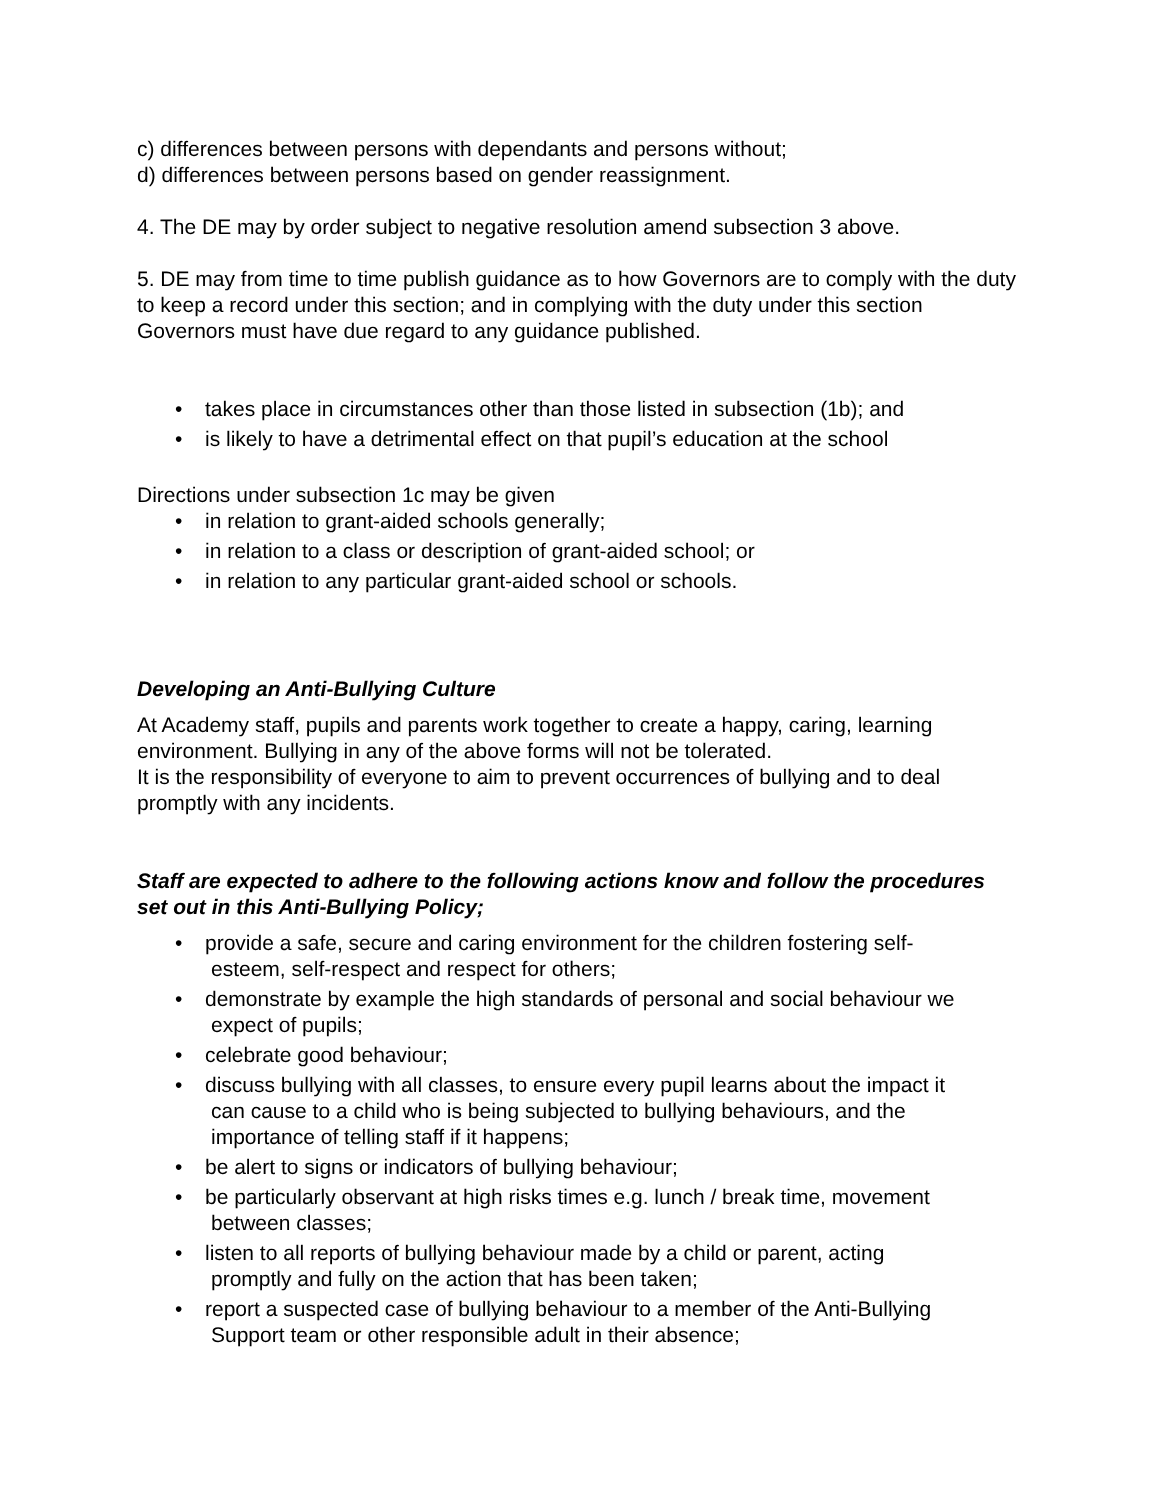c) differences between persons with dependants and persons without;
d) differences between persons based on gender reassignment.
4. The DE may by order subject to negative resolution amend subsection 3 above.
5. DE may from time to time publish guidance as to how Governors are to comply with the duty to keep a record under this section; and in complying with the duty under this section Governors must have due regard to any guidance published.
• takes place in circumstances other than those listed in subsection (1b); and
• is likely to have a detrimental effect on that pupil’s education at the school
Directions under subsection 1c may be given
• in relation to grant-aided schools generally;
• in relation to a class or description of grant-aided school; or
• in relation to any particular grant-aided school or schools.
Developing an Anti-Bullying Culture
At Academy staff, pupils and parents work together to create a happy, caring, learning environment. Bullying in any of the above forms will not be tolerated.
It is the responsibility of everyone to aim to prevent occurrences of bullying and to deal promptly with any incidents.
Staff are expected to adhere to the following actions know and follow the procedures set out in this Anti-Bullying Policy;
• provide a safe, secure and caring environment for the children fostering self-
esteem, self-respect and respect for others;
• demonstrate by example the high standards of personal and social behaviour we
expect of pupils;
• celebrate good behaviour;
• discuss bullying with all classes, to ensure every pupil learns about the impact it
can cause to a child who is being subjected to bullying behaviours, and the
importance of telling staff if it happens;
• be alert to signs or indicators of bullying behaviour;
• be particularly observant at high risks times e.g. lunch / break time, movement
between classes;
• listen to all reports of bullying behaviour made by a child or parent, acting
promptly and fully on the action that has been taken;
• report a suspected case of bullying behaviour to a member of the Anti-Bullying
Support team or other responsible adult in their absence;